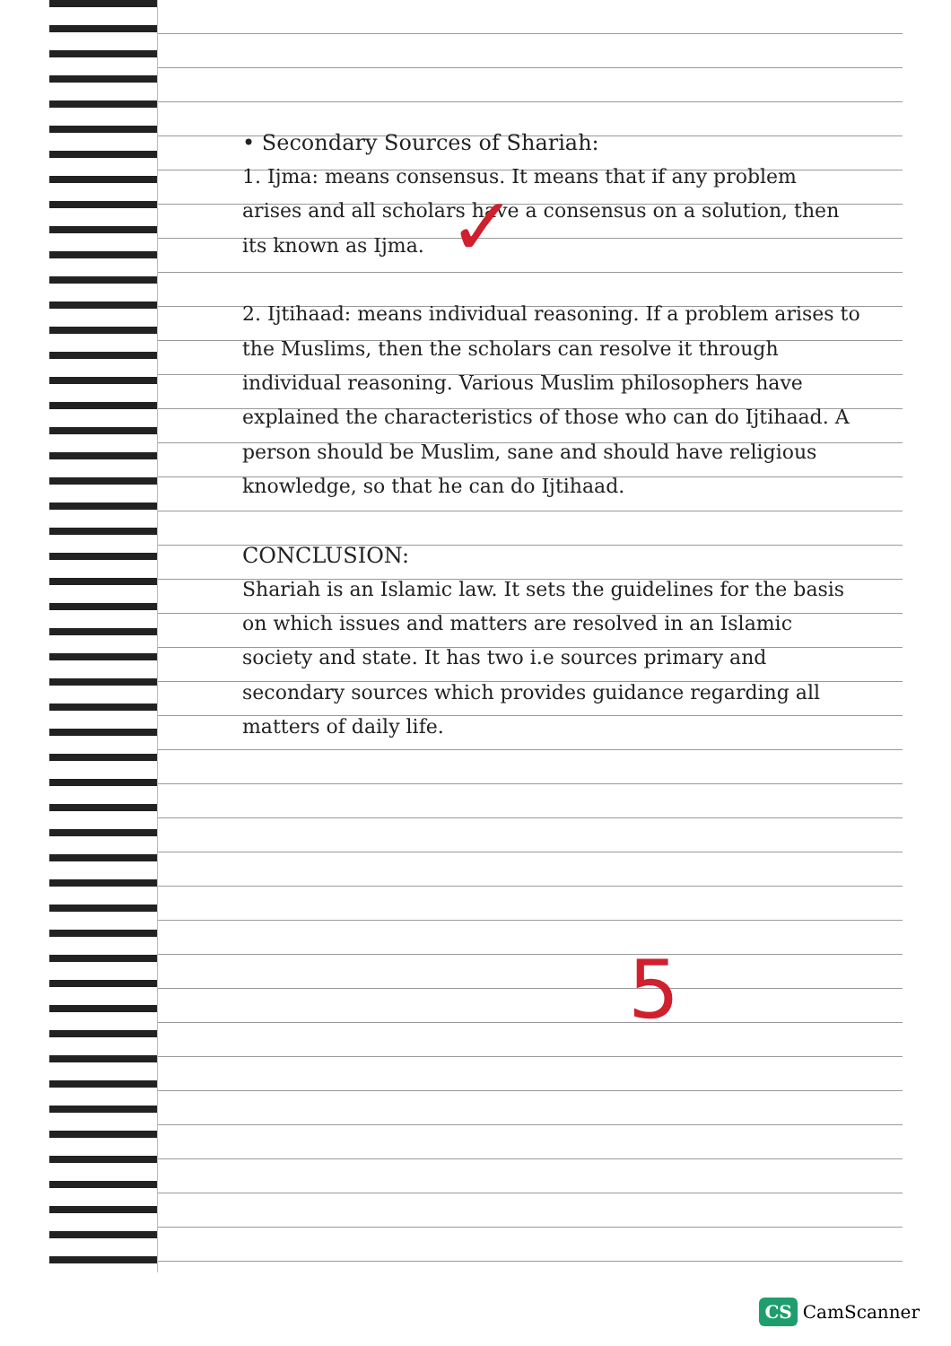• Secondary Sources of Shariah:
1. Ijma: means consensus. It means that if any problem arises and all scholars have a consensus on a solution, then its known as Ijma.
2. Ijtihaad: means individual reasoning. If a problem arises to the Muslims, then the scholars can resolve it through individual reasoning. Various Muslim philosophers have explained the characteristics of those who can do Ijtihaad. A person should be Muslim, sane and should have religious knowledge, so that he can do Ijtihaad.
CONCLUSION:
Shariah is an Islamic law. It sets the guidelines for the basis on which issues and matters are resolved in an Islamic society and state. It has two i.e sources primary and secondary sources which provides guidance regarding all matters of daily life.
✓
5
CS CamScanner